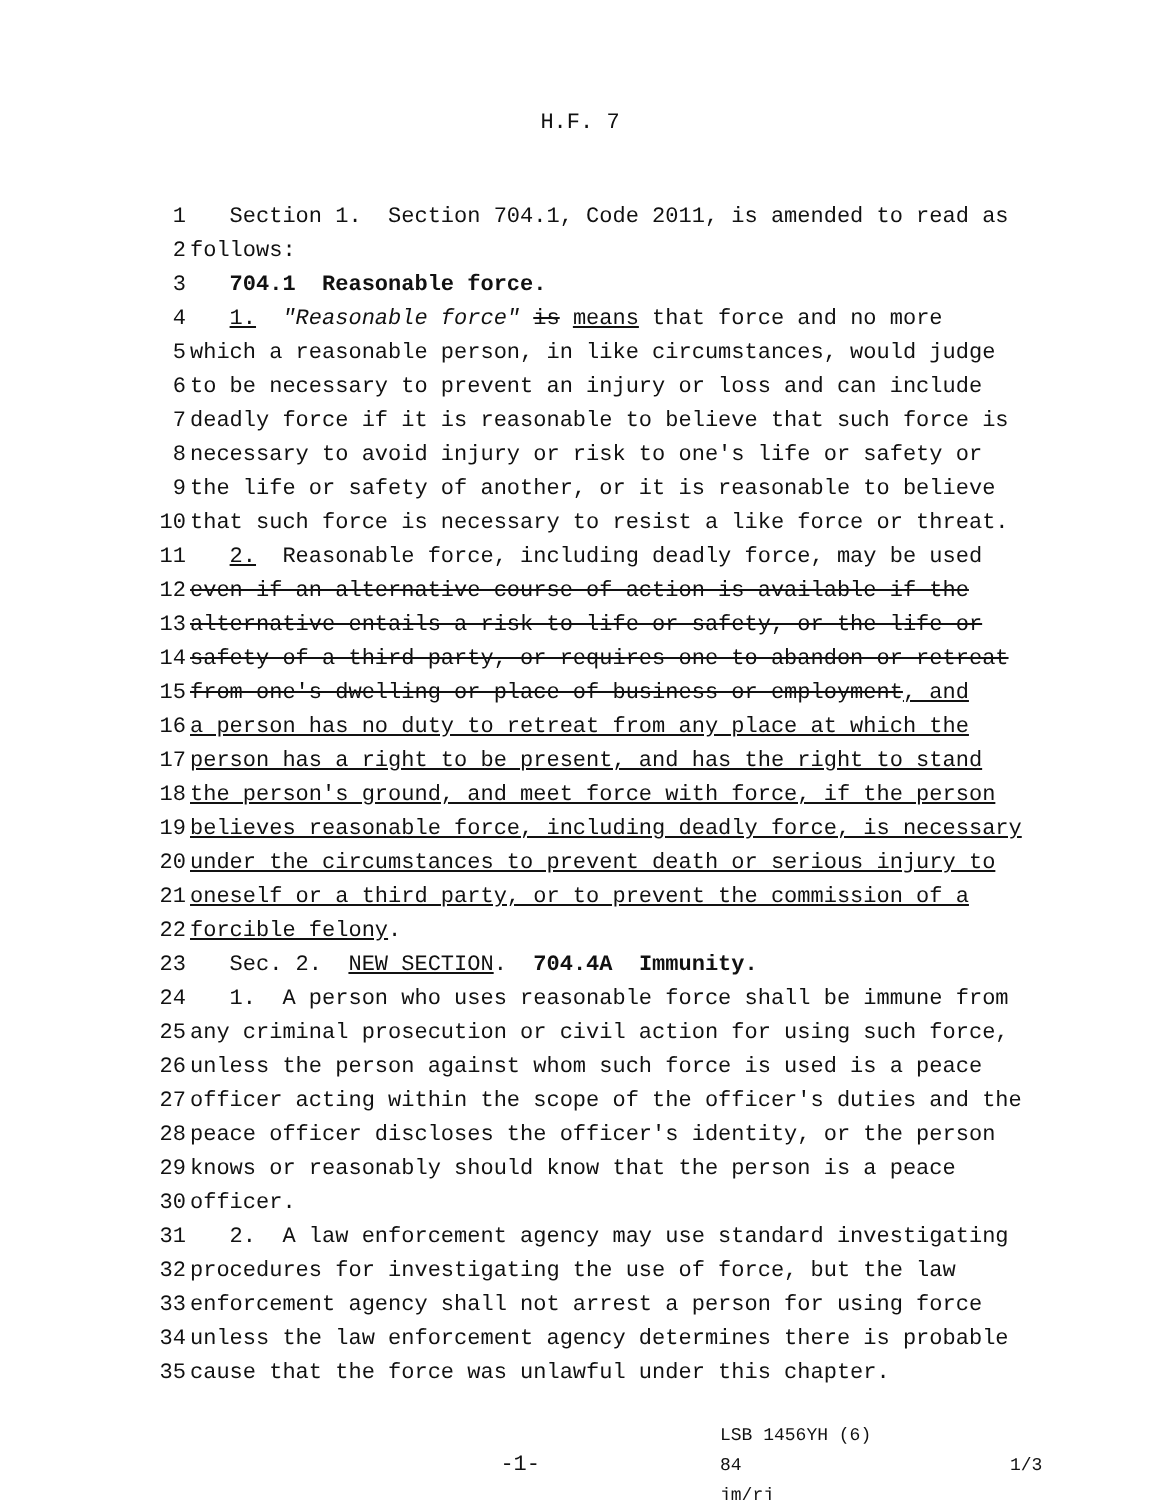H.F. 7
1 Section 1. Section 704.1, Code 2011, is amended to read as
2 follows:
3 704.1 Reasonable force.
4 1. "Reasonable force" is means that force and no more
5 which a reasonable person, in like circumstances, would judge
6 to be necessary to prevent an injury or loss and can include
7 deadly force if it is reasonable to believe that such force is
8 necessary to avoid injury or risk to one's life or safety or
9 the life or safety of another, or it is reasonable to believe
10 that such force is necessary to resist a like force or threat.
11 2. Reasonable force, including deadly force, may be used
12 even if an alternative course of action is available if the
13 alternative entails a risk to life or safety, or the life or
14 safety of a third party, or requires one to abandon or retreat
15 from one's dwelling or place of business or employment, and
16 a person has no duty to retreat from any place at which the
17 person has a right to be present, and has the right to stand
18 the person's ground, and meet force with force, if the person
19 believes reasonable force, including deadly force, is necessary
20 under the circumstances to prevent death or serious injury to
21 oneself or a third party, or to prevent the commission of a
22 forcible felony.
23 Sec. 2. NEW SECTION. 704.4A Immunity.
24 1. A person who uses reasonable force shall be immune from
25 any criminal prosecution or civil action for using such force,
26 unless the person against whom such force is used is a peace
27 officer acting within the scope of the officer's duties and the
28 peace officer discloses the officer's identity, or the person
29 knows or reasonably should know that the person is a peace
30 officer.
31 2. A law enforcement agency may use standard investigating
32 procedures for investigating the use of force, but the law
33 enforcement agency shall not arrest a person for using force
34 unless the law enforcement agency determines there is probable
35 cause that the force was unlawful under this chapter.
-1-
LSB 1456YH (6) 84
jm/rj
1/3